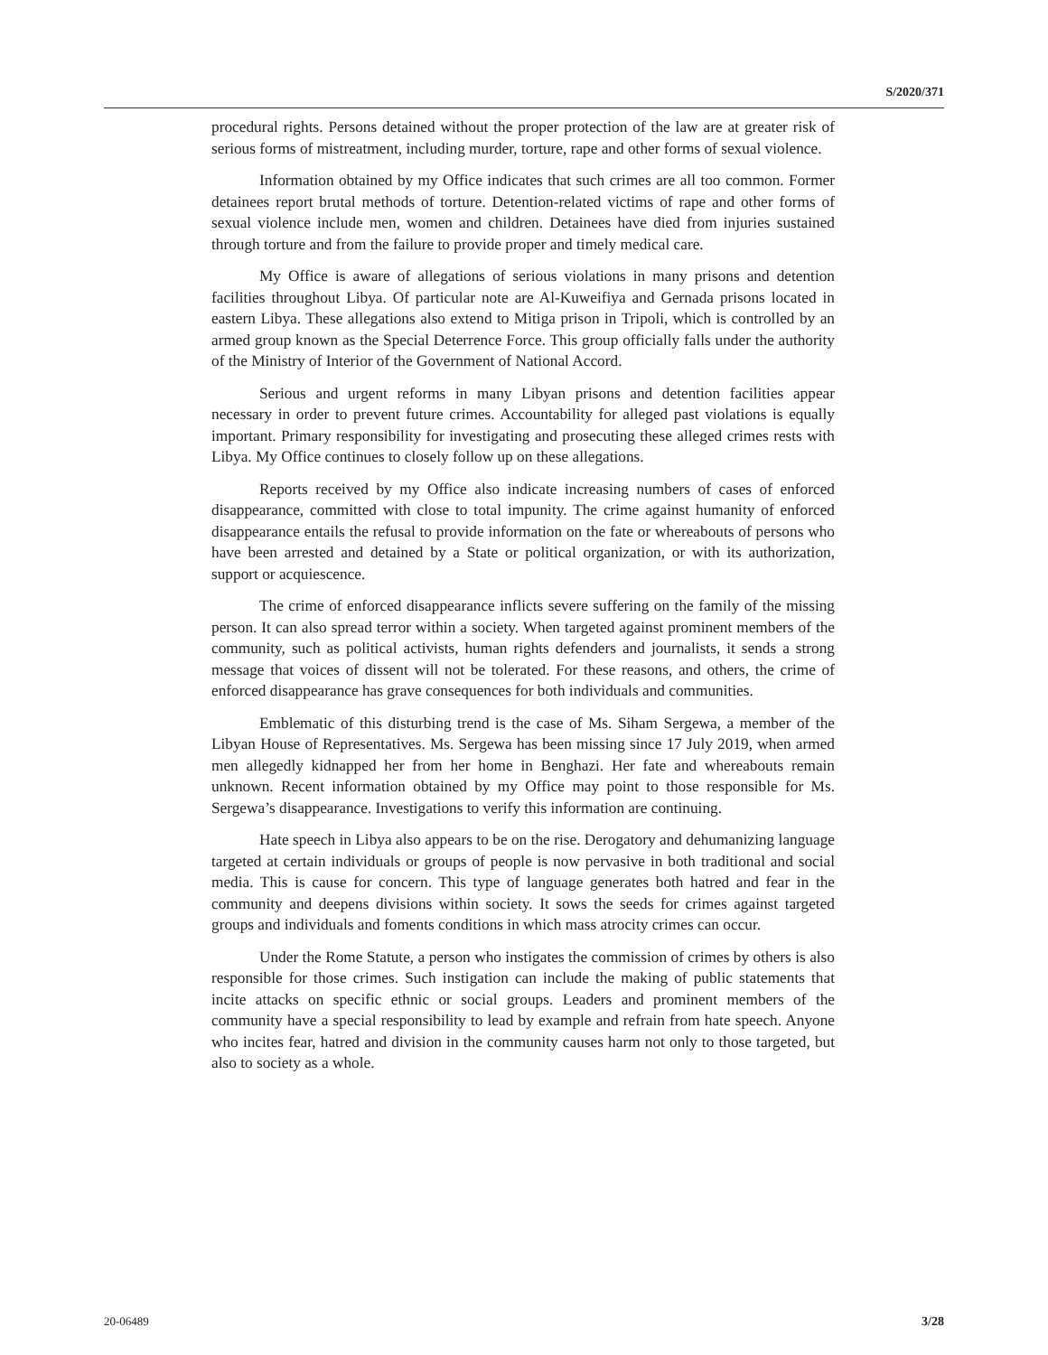S/2020/371
procedural rights. Persons detained without the proper protection of the law are at greater risk of serious forms of mistreatment, including murder, torture, rape and other forms of sexual violence.
Information obtained by my Office indicates that such crimes are all too common. Former detainees report brutal methods of torture. Detention-related victims of rape and other forms of sexual violence include men, women and children. Detainees have died from injuries sustained through torture and from the failure to provide proper and timely medical care.
My Office is aware of allegations of serious violations in many prisons and detention facilities throughout Libya. Of particular note are Al-Kuweifiya and Gernada prisons located in eastern Libya. These allegations also extend to Mitiga prison in Tripoli, which is controlled by an armed group known as the Special Deterrence Force. This group officially falls under the authority of the Ministry of Interior of the Government of National Accord.
Serious and urgent reforms in many Libyan prisons and detention facilities appear necessary in order to prevent future crimes. Accountability for alleged past violations is equally important. Primary responsibility for investigating and prosecuting these alleged crimes rests with Libya. My Office continues to closely follow up on these allegations.
Reports received by my Office also indicate increasing numbers of cases of enforced disappearance, committed with close to total impunity. The crime against humanity of enforced disappearance entails the refusal to provide information on the fate or whereabouts of persons who have been arrested and detained by a State or political organization, or with its authorization, support or acquiescence.
The crime of enforced disappearance inflicts severe suffering on the family of the missing person. It can also spread terror within a society. When targeted against prominent members of the community, such as political activists, human rights defenders and journalists, it sends a strong message that voices of dissent will not be tolerated. For these reasons, and others, the crime of enforced disappearance has grave consequences for both individuals and communities.
Emblematic of this disturbing trend is the case of Ms. Siham Sergewa, a member of the Libyan House of Representatives. Ms. Sergewa has been missing since 17 July 2019, when armed men allegedly kidnapped her from her home in Benghazi. Her fate and whereabouts remain unknown. Recent information obtained by my Office may point to those responsible for Ms. Sergewa’s disappearance. Investigations to verify this information are continuing.
Hate speech in Libya also appears to be on the rise. Derogatory and dehumanizing language targeted at certain individuals or groups of people is now pervasive in both traditional and social media. This is cause for concern. This type of language generates both hatred and fear in the community and deepens divisions within society. It sows the seeds for crimes against targeted groups and individuals and foments conditions in which mass atrocity crimes can occur.
Under the Rome Statute, a person who instigates the commission of crimes by others is also responsible for those crimes. Such instigation can include the making of public statements that incite attacks on specific ethnic or social groups. Leaders and prominent members of the community have a special responsibility to lead by example and refrain from hate speech. Anyone who incites fear, hatred and division in the community causes harm not only to those targeted, but also to society as a whole.
20-06489 3/28